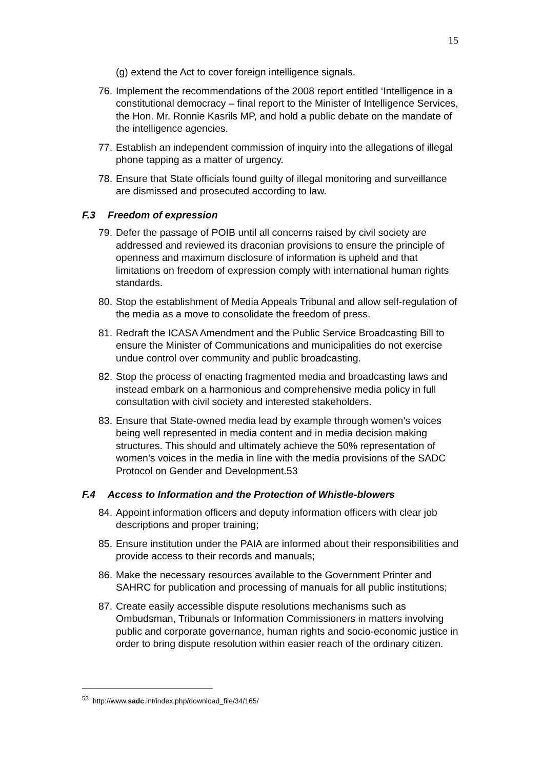15
(g) extend the Act to cover foreign intelligence signals.
76.
Implement the recommendations of the 2008 report entitled ‘Intelligence in a constitutional democracy – final report to the Minister of Intelligence Services, the Hon. Mr. Ronnie Kasrils MP, and hold a public debate on the mandate of the intelligence agencies.
77.
Establish an independent commission of inquiry into the allegations of illegal phone tapping as a matter of urgency.
78.
Ensure that State officials found guilty of illegal monitoring and surveillance are dismissed and prosecuted according to law.
F.3 Freedom of expression
79.
Defer the passage of POIB until all concerns raised by civil society are addressed and reviewed its draconian provisions to ensure the principle of openness and maximum disclosure of information is upheld and that limitations on freedom of expression comply with international human rights standards.
80.
Stop the establishment of Media Appeals Tribunal and allow self-regulation of the media as a move to consolidate the freedom of press.
81.
Redraft the ICASA Amendment and the Public Service Broadcasting Bill to ensure the Minister of Communications and municipalities do not exercise undue control over community and public broadcasting.
82.
Stop the process of enacting fragmented media and broadcasting laws and instead embark on a harmonious and comprehensive media policy in full consultation with civil society and interested stakeholders.
83.
Ensure that State-owned media lead by example through women’s voices being well represented in media content and in media decision making structures. This should and ultimately achieve the 50% representation of women’s voices in the media in line with the media provisions of the SADC Protocol on Gender and Development.53
F.4 Access to Information and the Protection of Whistle-blowers
84.
Appoint information officers and deputy information officers with clear job descriptions and proper training;
85.
Ensure institution under the PAIA are informed about their responsibilities and provide access to their records and manuals;
86.
Make the necessary resources available to the Government Printer and SAHRC for publication and processing of manuals for all public institutions;
87.
Create easily accessible dispute resolutions mechanisms such as Ombudsman, Tribunals or Information Commissioners in matters involving public and corporate governance, human rights and socio-economic justice in order to bring dispute resolution within easier reach of the ordinary citizen.
<sup>53</sup> http://www.sadc.int/index.php/download_file/34/165/